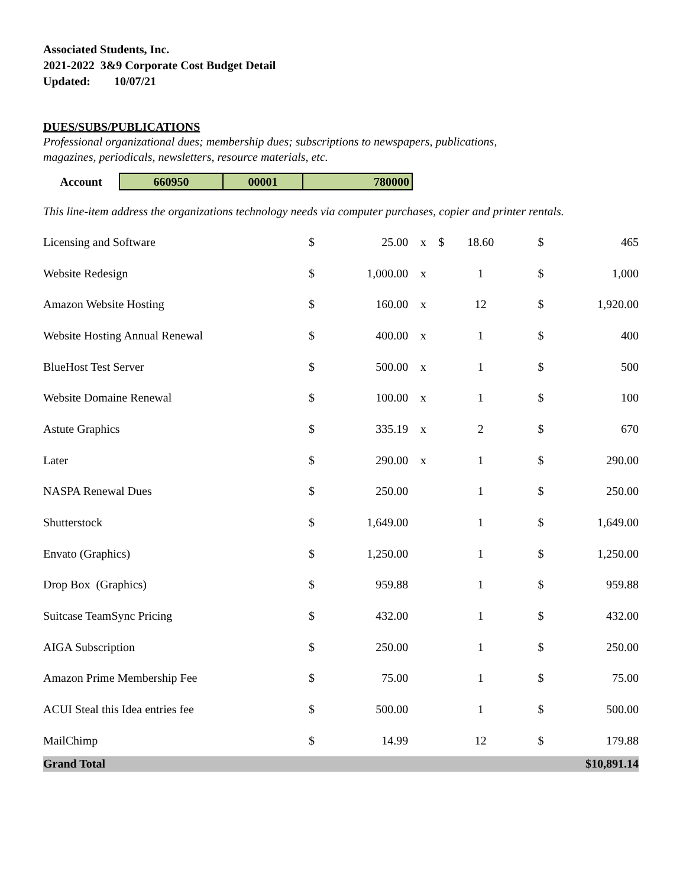Associated Students, Inc.
2021-2022 3&9 Corporate Cost Budget Detail
Updated: 10/07/21
DUES/SUBS/PUBLICATIONS
Professional organizational dues; membership dues; subscriptions to newspapers, publications,
magazines, periodicals, newsletters, resource materials, etc.
| Account | 660950 | 00001 | 780000 |
This line-item address the organizations technology needs via computer purchases, copier and printer rentals.
| Licensing and Software | $ | 25.00 | x | $ | 18.60 | | $ | 465 |
| Website Redesign | $ | 1,000.00 | x | | 1 | | $ | 1,000 |
| Amazon Website Hosting | $ | 160.00 | x | | 12 | | $ | 1,920.00 |
| Website Hosting Annual Renewal | $ | 400.00 | x | | 1 | | $ | 400 |
| BlueHost Test Server | $ | 500.00 | x | | 1 | | $ | 500 |
| Website Domaine Renewal | $ | 100.00 | x | | 1 | | $ | 100 |
| Astute Graphics | $ | 335.19 | x | | 2 | | $ | 670 |
| Later | $ | 290.00 | x | | 1 | | $ | 290.00 |
| NASPA Renewal Dues | $ | 250.00 | | | 1 | | $ | 250.00 |
| Shutterstock | $ | 1,649.00 | | | 1 | | $ | 1,649.00 |
| Envato (Graphics) | $ | 1,250.00 | | | 1 | | $ | 1,250.00 |
| Drop Box (Graphics) | $ | 959.88 | | | 1 | | $ | 959.88 |
| Suitcase TeamSync Pricing | $ | 432.00 | | | 1 | | $ | 432.00 |
| AIGA Subscription | $ | 250.00 | | | 1 | | $ | 250.00 |
| Amazon Prime Membership Fee | $ | 75.00 | | | 1 | | $ | 75.00 |
| ACUI Steal this Idea entries fee | $ | 500.00 | | | 1 | | $ | 500.00 |
| MailChimp | $ | 14.99 | | | 12 | | $ | 179.88 |
| Grand Total | | | | | | | | $10,891.14 |